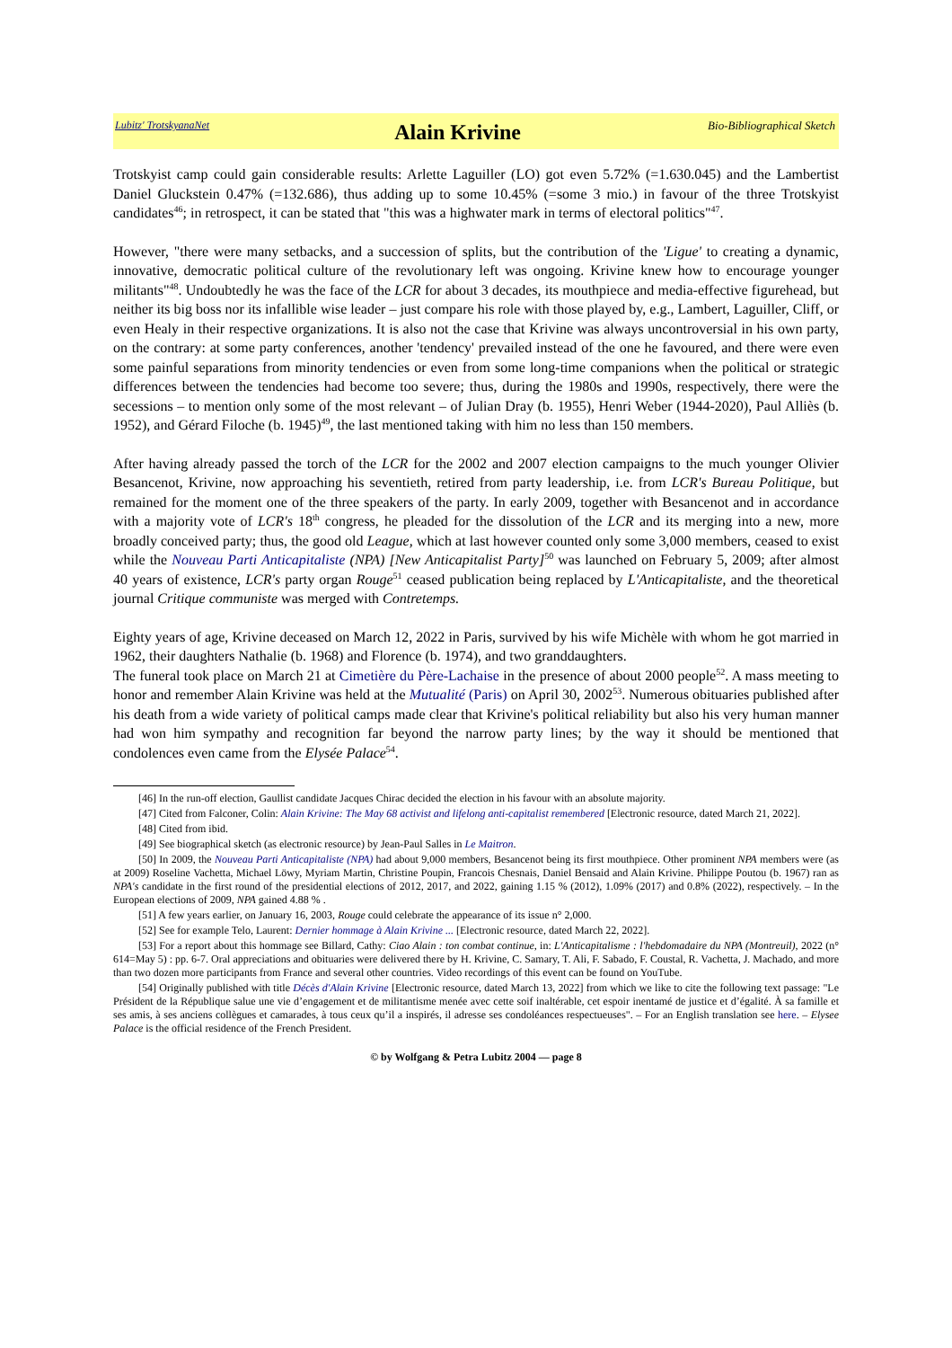Lubitz' TrotskyanaNet
Alain Krivine
Bio-Bibliographical Sketch
Trotskyist camp could gain considerable results: Arlette Laguiller (LO) got even 5.72% (=1.630.045) and the Lambertist Daniel Gluckstein 0.47% (=132.686), thus adding up to some 10.45% (=some 3 mio.) in favour of the three Trotskyist candidates<sup>46</sup>; in retrospect, it can be stated that "this was a highwater mark in terms of electoral politics"<sup>47</sup>.
However, "there were many setbacks, and a succession of splits, but the contribution of the 'Ligue' to creating a dynamic, innovative, democratic political culture of the revolutionary left was ongoing. Krivine knew how to encourage younger militants"<sup>48</sup>. Undoubtedly he was the face of the LCR for about 3 decades, its mouthpiece and media-effective figurehead, but neither its big boss nor its infallible wise leader – just compare his role with those played by, e.g., Lambert, Laguiller, Cliff, or even Healy in their respective organizations. It is also not the case that Krivine was always uncontroversial in his own party, on the contrary: at some party conferences, another 'tendency' prevailed instead of the one he favoured, and there were even some painful separations from minority tendencies or even from some long-time companions when the political or strategic differences between the tendencies had become too severe; thus, during the 1980s and 1990s, respectively, there were the secessions – to mention only some of the most relevant – of Julian Dray (b. 1955), Henri Weber (1944-2020), Paul Alliès (b. 1952), and Gérard Filoche (b. 1945)<sup>49</sup>, the last mentioned taking with him no less than 150 members.
After having already passed the torch of the LCR for the 2002 and 2007 election campaigns to the much younger Olivier Besancenot, Krivine, now approaching his seventieth, retired from party leadership, i.e. from LCR's Bureau Politique, but remained for the moment one of the three speakers of the party. In early 2009, together with Besancenot and in accordance with a majority vote of LCR's 18<sup>th</sup> congress, he pleaded for the dissolution of the LCR and its merging into a new, more broadly conceived party; thus, the good old League, which at last however counted only some 3,000 members, ceased to exist while the Nouveau Parti Anticapitaliste (NPA) [New Anticapitalist Party]<sup>50</sup> was launched on February 5, 2009; after almost 40 years of existence, LCR's party organ Rouge<sup>51</sup> ceased publication being replaced by L'Anticapitaliste, and the theoretical journal Critique communiste was merged with Contretemps.
Eighty years of age, Krivine deceased on March 12, 2022 in Paris, survived by his wife Michèle with whom he got married in 1962, their daughters Nathalie (b. 1968) and Florence (b. 1974), and two granddaughters.
The funeral took place on March 21 at Cimetière du Père-Lachaise in the presence of about 2000 people<sup>52</sup>. A mass meeting to honor and remember Alain Krivine was held at the Mutualité (Paris) on April 30, 2002<sup>53</sup>. Numerous obituaries published after his death from a wide variety of political camps made clear that Krivine's political reliability but also his very human manner had won him sympathy and recognition far beyond the narrow party lines; by the way it should be mentioned that condolences even came from the Elysée Palace<sup>54</sup>.
[46] In the run-off election, Gaullist candidate Jacques Chirac decided the election in his favour with an absolute majority.
[47] Cited from Falconer, Colin: Alain Krivine: The May 68 activist and lifelong anti-capitalist remembered [Electronic resource, dated March 21, 2022].
[48] Cited from ibid.
[49] See biographical sketch (as electronic resource) by Jean-Paul Salles in Le Maitron.
[50] In 2009, the Nouveau Parti Anticapitaliste (NPA) had about 9,000 members, Besancenot being its first mouthpiece. Other prominent NPA members were (as at 2009) Roseline Vachetta, Michael Löwy, Myriam Martin, Christine Poupin, Francois Chesnais, Daniel Bensaid and Alain Krivine. Philippe Poutou (b. 1967) ran as NPA's candidate in the first round of the presidential elections of 2012, 2017, and 2022, gaining 1.15 % (2012), 1.09% (2017) and 0.8% (2022), respectively. – In the European elections of 2009, NPA gained 4.88 % .
[51] A few years earlier, on January 16, 2003, Rouge could celebrate the appearance of its issue n° 2,000.
[52] See for example Telo, Laurent: Dernier hommage à Alain Krivine ... [Electronic resource, dated March 22, 2022].
[53] For a report about this hommage see Billard, Cathy: Ciao Alain : ton combat continue, in: L'Anticapitalisme : l'hebdomadaire du NPA (Montreuil), 2022 (n° 614=May 5) : pp. 6-7. Oral appreciations and obituaries were delivered there by H. Krivine, C. Samary, T. Ali, F. Sabado, F. Coustal, R. Vachetta, J. Machado, and more than two dozen more participants from France and several other countries. Video recordings of this event can be found on YouTube.
[54] Originally published with title Décès d'Alain Krivine [Electronic resource, dated March 13, 2022] from which we like to cite the following text passage: "Le Président de la République salue une vie d’engagement et de militantisme menée avec cette soif inaltérable, cet espoir inentamé de justice et d’égalité. À sa famille et ses amis, à ses anciens collègues et camarades, à tous ceux qu’il a inspirés, il adresse ses condoléances respectueuses". – For an English translation see here. – Elysee Palace is the official residence of the French President.
© by Wolfgang & Petra Lubitz 2004 — page 8